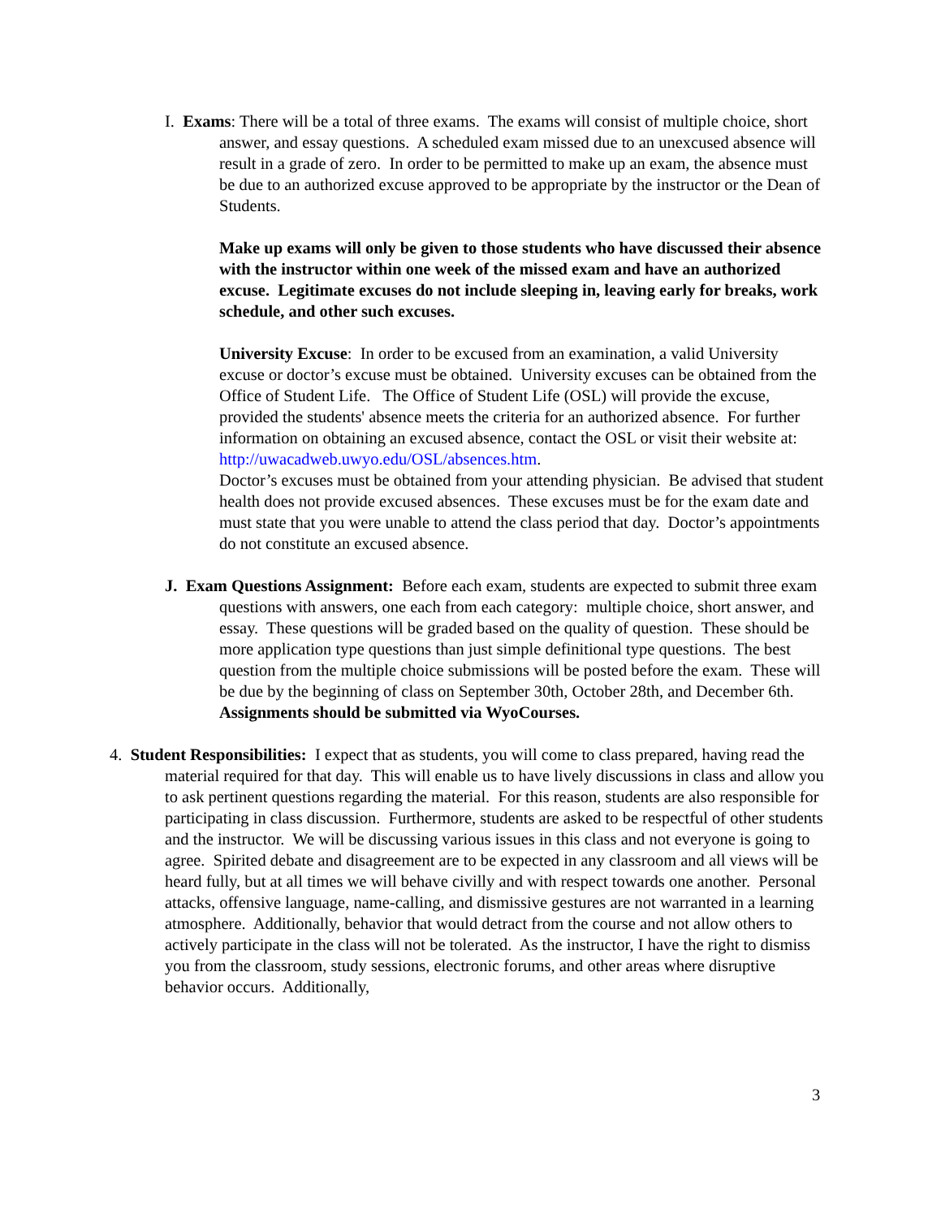I. Exams: There will be a total of three exams. The exams will consist of multiple choice, short answer, and essay questions. A scheduled exam missed due to an unexcused absence will result in a grade of zero. In order to be permitted to make up an exam, the absence must be due to an authorized excuse approved to be appropriate by the instructor or the Dean of Students.
Make up exams will only be given to those students who have discussed their absence with the instructor within one week of the missed exam and have an authorized excuse. Legitimate excuses do not include sleeping in, leaving early for breaks, work schedule, and other such excuses.
University Excuse: In order to be excused from an examination, a valid University excuse or doctor’s excuse must be obtained. University excuses can be obtained from the Office of Student Life. The Office of Student Life (OSL) will provide the excuse, provided the students' absence meets the criteria for an authorized absence. For further information on obtaining an excused absence, contact the OSL or visit their website at: http://uwacadweb.uwyo.edu/OSL/absences.htm.
Doctor’s excuses must be obtained from your attending physician. Be advised that student health does not provide excused absences. These excuses must be for the exam date and must state that you were unable to attend the class period that day. Doctor’s appointments do not constitute an excused absence.
J. Exam Questions Assignment: Before each exam, students are expected to submit three exam questions with answers, one each from each category: multiple choice, short answer, and essay. These questions will be graded based on the quality of question. These should be more application type questions than just simple definitional type questions. The best question from the multiple choice submissions will be posted before the exam. These will be due by the beginning of class on September 30th, October 28th, and December 6th. Assignments should be submitted via WyoCourses.
4. Student Responsibilities: I expect that as students, you will come to class prepared, having read the material required for that day. This will enable us to have lively discussions in class and allow you to ask pertinent questions regarding the material. For this reason, students are also responsible for participating in class discussion. Furthermore, students are asked to be respectful of other students and the instructor. We will be discussing various issues in this class and not everyone is going to agree. Spirited debate and disagreement are to be expected in any classroom and all views will be heard fully, but at all times we will behave civilly and with respect towards one another. Personal attacks, offensive language, name-calling, and dismissive gestures are not warranted in a learning atmosphere. Additionally, behavior that would detract from the course and not allow others to actively participate in the class will not be tolerated. As the instructor, I have the right to dismiss you from the classroom, study sessions, electronic forums, and other areas where disruptive behavior occurs. Additionally,
3